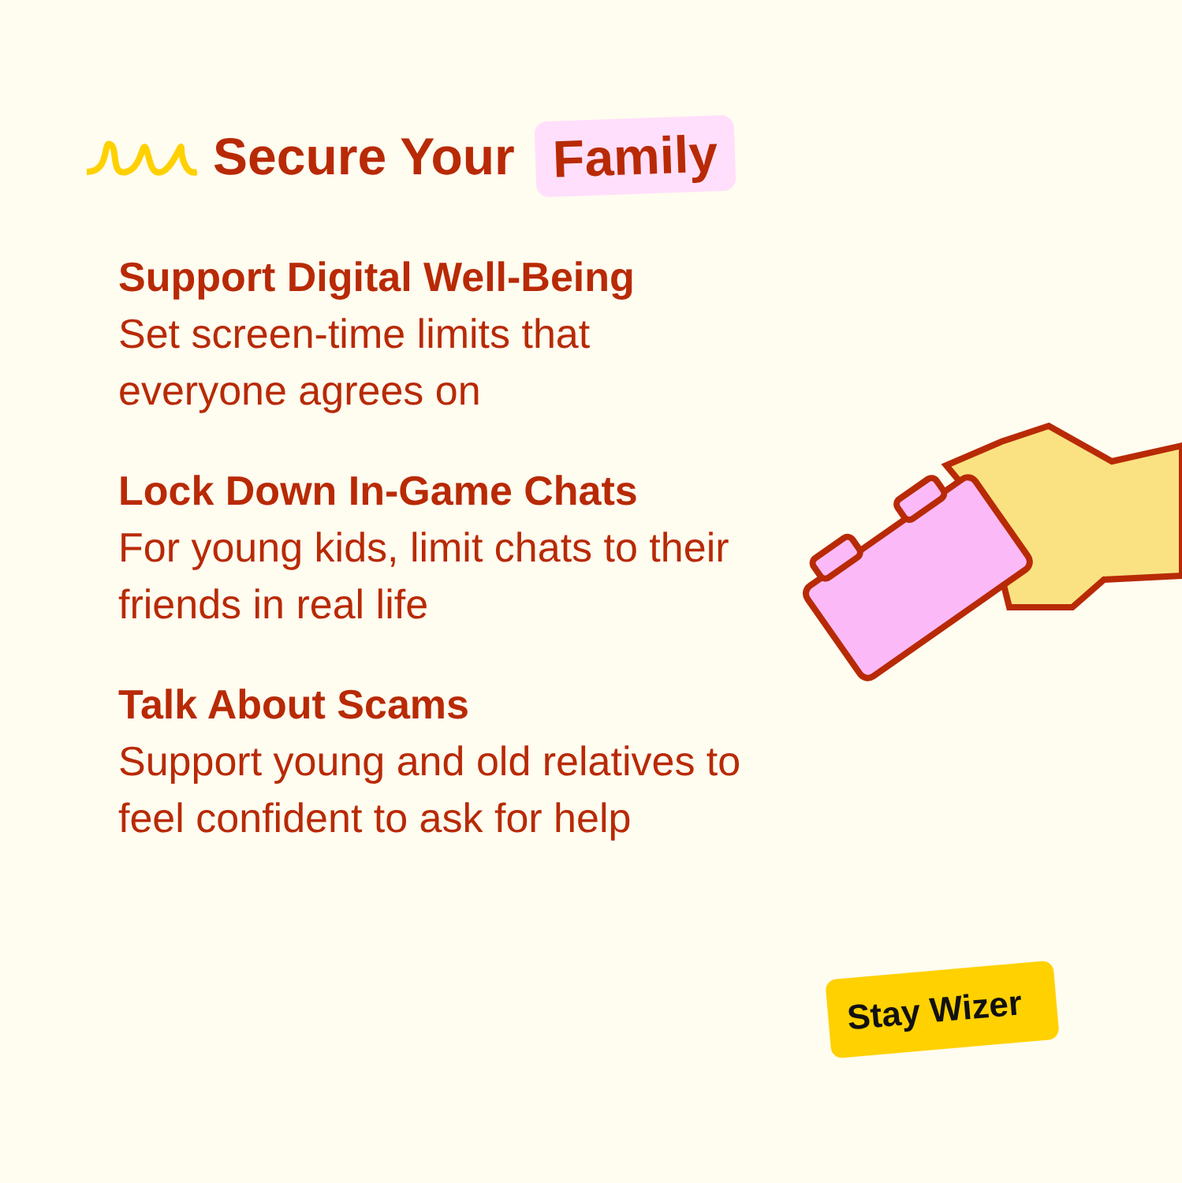Secure Your
Family
Support Digital Well-Being
Set screen-time limits that everyone agrees on
Lock Down In-Game Chats
For young kids, limit chats to their friends in real life
Talk About Scams
Support young and old relatives to feel confident to ask for help
Stay Wizer